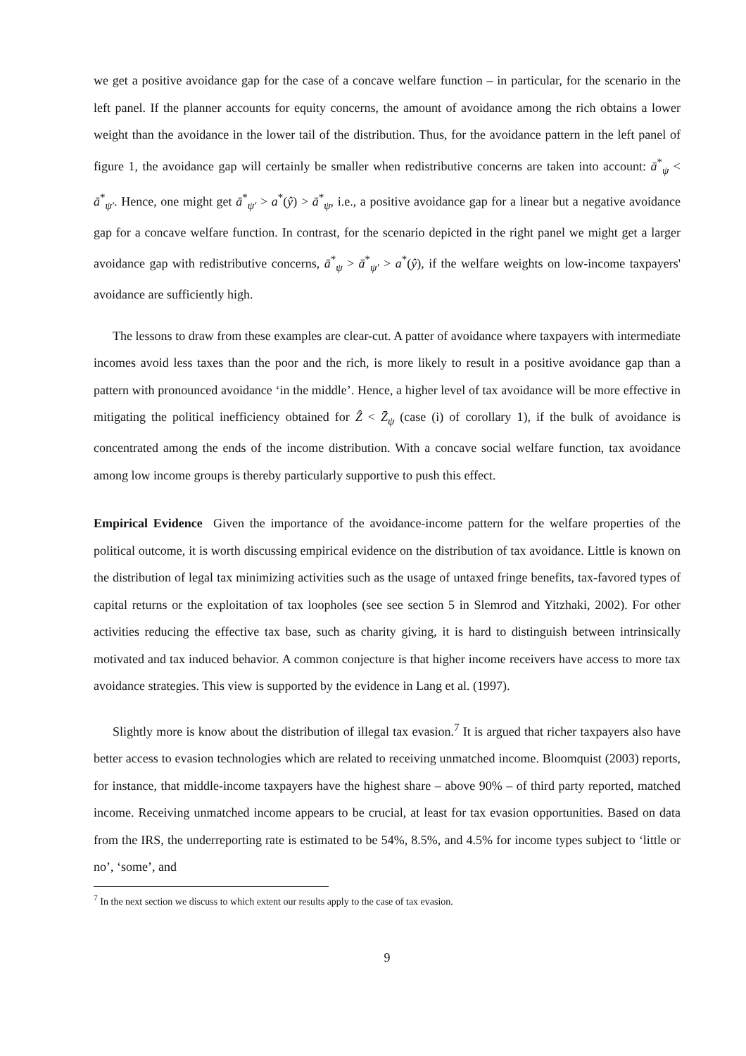we get a positive avoidance gap for the case of a concave welfare function – in particular, for the scenario in the left panel. If the planner accounts for equity concerns, the amount of avoidance among the rich obtains a lower weight than the avoidance in the lower tail of the distribution. Thus, for the avoidance pattern in the left panel of figure 1, the avoidance gap will certainly be smaller when redistributive concerns are taken into account: ā<sup>*</sup><sub>ψ</sub> < ā<sup>*</sup><sub>ψ′</sub>. Hence, one might get ā<sup>*</sup><sub>ψ′</sub> > a<sup>*</sup>(ŷ) > ā<sup>*</sup><sub>ψ</sub>, i.e., a positive avoidance gap for a linear but a negative avoidance gap for a concave welfare function. In contrast, for the scenario depicted in the right panel we might get a larger avoidance gap with redistributive concerns, ā<sup>*</sup><sub>ψ</sub> > ā<sup>*</sup><sub>ψ′</sub> > a<sup>*</sup>(ŷ), if the welfare weights on low-income taxpayers' avoidance are sufficiently high.
The lessons to draw from these examples are clear-cut. A patter of avoidance where taxpayers with intermediate incomes avoid less taxes than the poor and the rich, is more likely to result in a positive avoidance gap than a pattern with pronounced avoidance ‘in the middle’. Hence, a higher level of tax avoidance will be more effective in mitigating the political inefficiency obtained for Ẑ < Z̄<sub>ψ</sub> (case (i) of corollary 1), if the bulk of avoidance is concentrated among the ends of the income distribution. With a concave social welfare function, tax avoidance among low income groups is thereby particularly supportive to push this effect.
Empirical Evidence Given the importance of the avoidance-income pattern for the welfare properties of the political outcome, it is worth discussing empirical evidence on the distribution of tax avoidance. Little is known on the distribution of legal tax minimizing activities such as the usage of untaxed fringe benefits, tax-favored types of capital returns or the exploitation of tax loopholes (see see section 5 in Slemrod and Yitzhaki, 2002). For other activities reducing the effective tax base, such as charity giving, it is hard to distinguish between intrinsically motivated and tax induced behavior. A common conjecture is that higher income receivers have access to more tax avoidance strategies. This view is supported by the evidence in Lang et al. (1997).
Slightly more is know about the distribution of illegal tax evasion.<sup>7</sup> It is argued that richer taxpayers also have better access to evasion technologies which are related to receiving unmatched income. Bloomquist (2003) reports, for instance, that middle-income taxpayers have the highest share – above 90% – of third party reported, matched income. Receiving unmatched income appears to be crucial, at least for tax evasion opportunities. Based on data from the IRS, the underreporting rate is estimated to be 54%, 8.5%, and 4.5% for income types subject to ‘little or no’, ‘some’, and
<sup>7</sup> In the next section we discuss to which extent our results apply to the case of tax evasion.
9